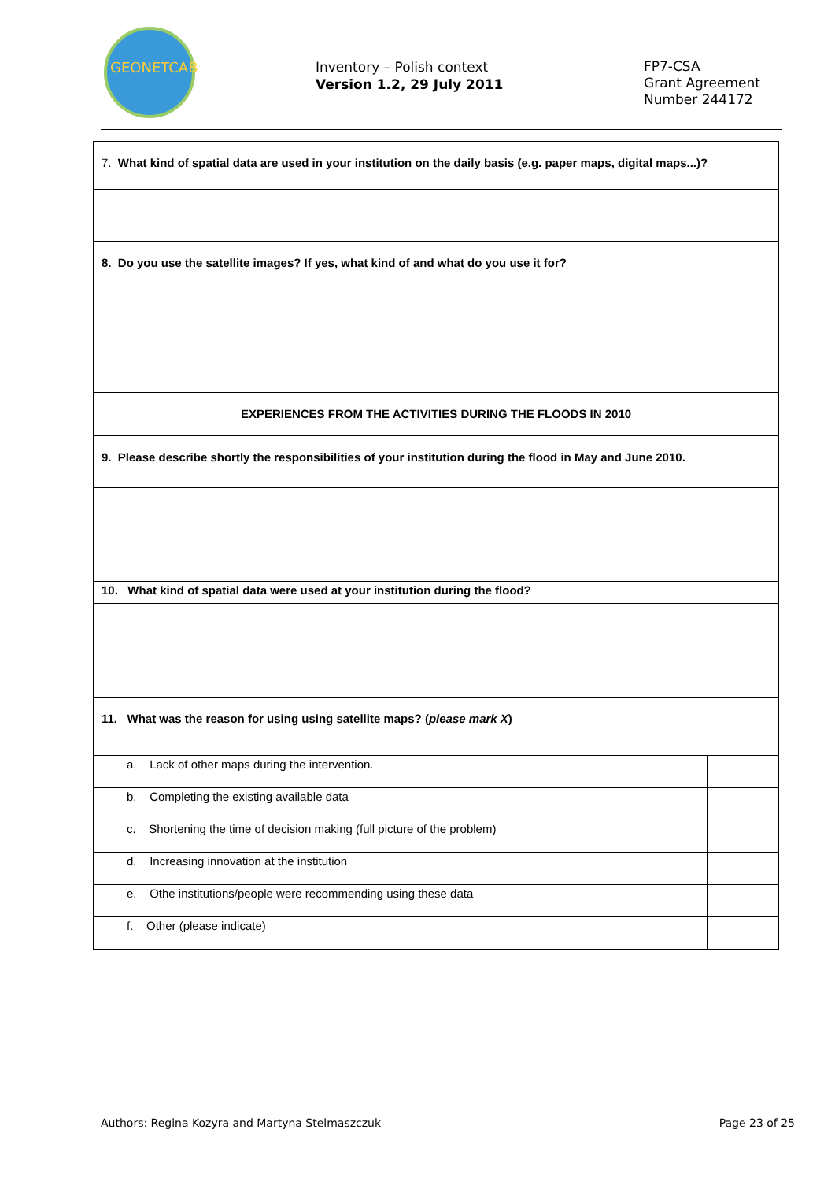GEONETCAB
Inventory – Polish context
Version 1.2, 29 July 2011
FP7-CSA
Grant Agreement
Number 244172
| 7. What kind of spatial data are used in your institution on the daily basis (e.g. paper maps, digital maps...)? | |
| 8. Do you use the satellite images? If yes, what kind of and what do you use it for? | |
| EXPERIENCES FROM THE ACTIVITIES DURING THE FLOODS IN 2010 | |
| 9. Please describe shortly the responsibilities of your institution during the flood in May and June 2010. | |
| 10. What kind of spatial data were used at your institution during the flood? | |
| 11. What was the reason for using using satellite maps? ( please mark X ) | |
| a. Lack of other maps during the intervention. | |
| b. Completing the existing available data | |
| c. Shortening the time of decision making (full picture of the problem) | |
| d. Increasing innovation at the institution | |
| e. Othe institutions/people were recommending using these data | |
| f. Other (please indicate) | |
Authors: Regina Kozyra and Martyna Stelmaszczuk Page 23 of 25